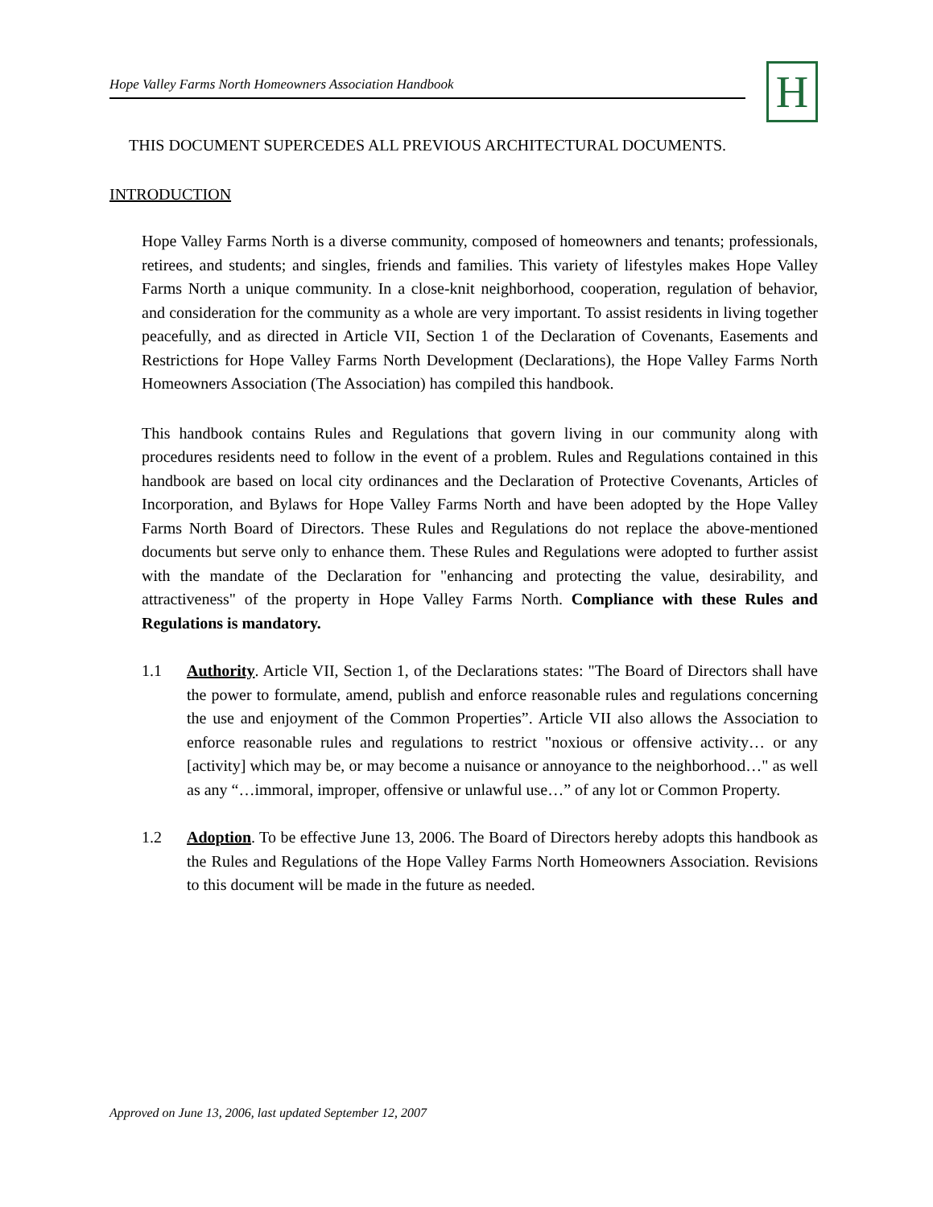Hope Valley Farms North Homeowners Association Handbook
H
THIS DOCUMENT SUPERCEDES ALL PREVIOUS ARCHITECTURAL DOCUMENTS.
INTRODUCTION
Hope Valley Farms North is a diverse community, composed of homeowners and tenants; professionals, retirees, and students; and singles, friends and families. This variety of lifestyles makes Hope Valley Farms North a unique community. In a close-knit neighborhood, cooperation, regulation of behavior, and consideration for the community as a whole are very important. To assist residents in living together peacefully, and as directed in Article VII, Section 1 of the Declaration of Covenants, Easements and Restrictions for Hope Valley Farms North Development (Declarations), the Hope Valley Farms North Homeowners Association (The Association) has compiled this handbook.
This handbook contains Rules and Regulations that govern living in our community along with procedures residents need to follow in the event of a problem. Rules and Regulations contained in this handbook are based on local city ordinances and the Declaration of Protective Covenants, Articles of Incorporation, and Bylaws for Hope Valley Farms North and have been adopted by the Hope Valley Farms North Board of Directors. These Rules and Regulations do not replace the above-mentioned documents but serve only to enhance them. These Rules and Regulations were adopted to further assist with the mandate of the Declaration for "enhancing and protecting the value, desirability, and attractiveness" of the property in Hope Valley Farms North. Compliance with these Rules and Regulations is mandatory.
1.1 Authority. Article VII, Section 1, of the Declarations states: "The Board of Directors shall have the power to formulate, amend, publish and enforce reasonable rules and regulations concerning the use and enjoyment of the Common Properties”. Article VII also allows the Association to enforce reasonable rules and regulations to restrict "noxious or offensive activity… or any [activity] which may be, or may become a nuisance or annoyance to the neighborhood…" as well as any “…immoral, improper, offensive or unlawful use…” of any lot or Common Property.
1.2 Adoption. To be effective June 13, 2006. The Board of Directors hereby adopts this handbook as the Rules and Regulations of the Hope Valley Farms North Homeowners Association. Revisions to this document will be made in the future as needed.
Approved on June 13, 2006, last updated September 12, 2007